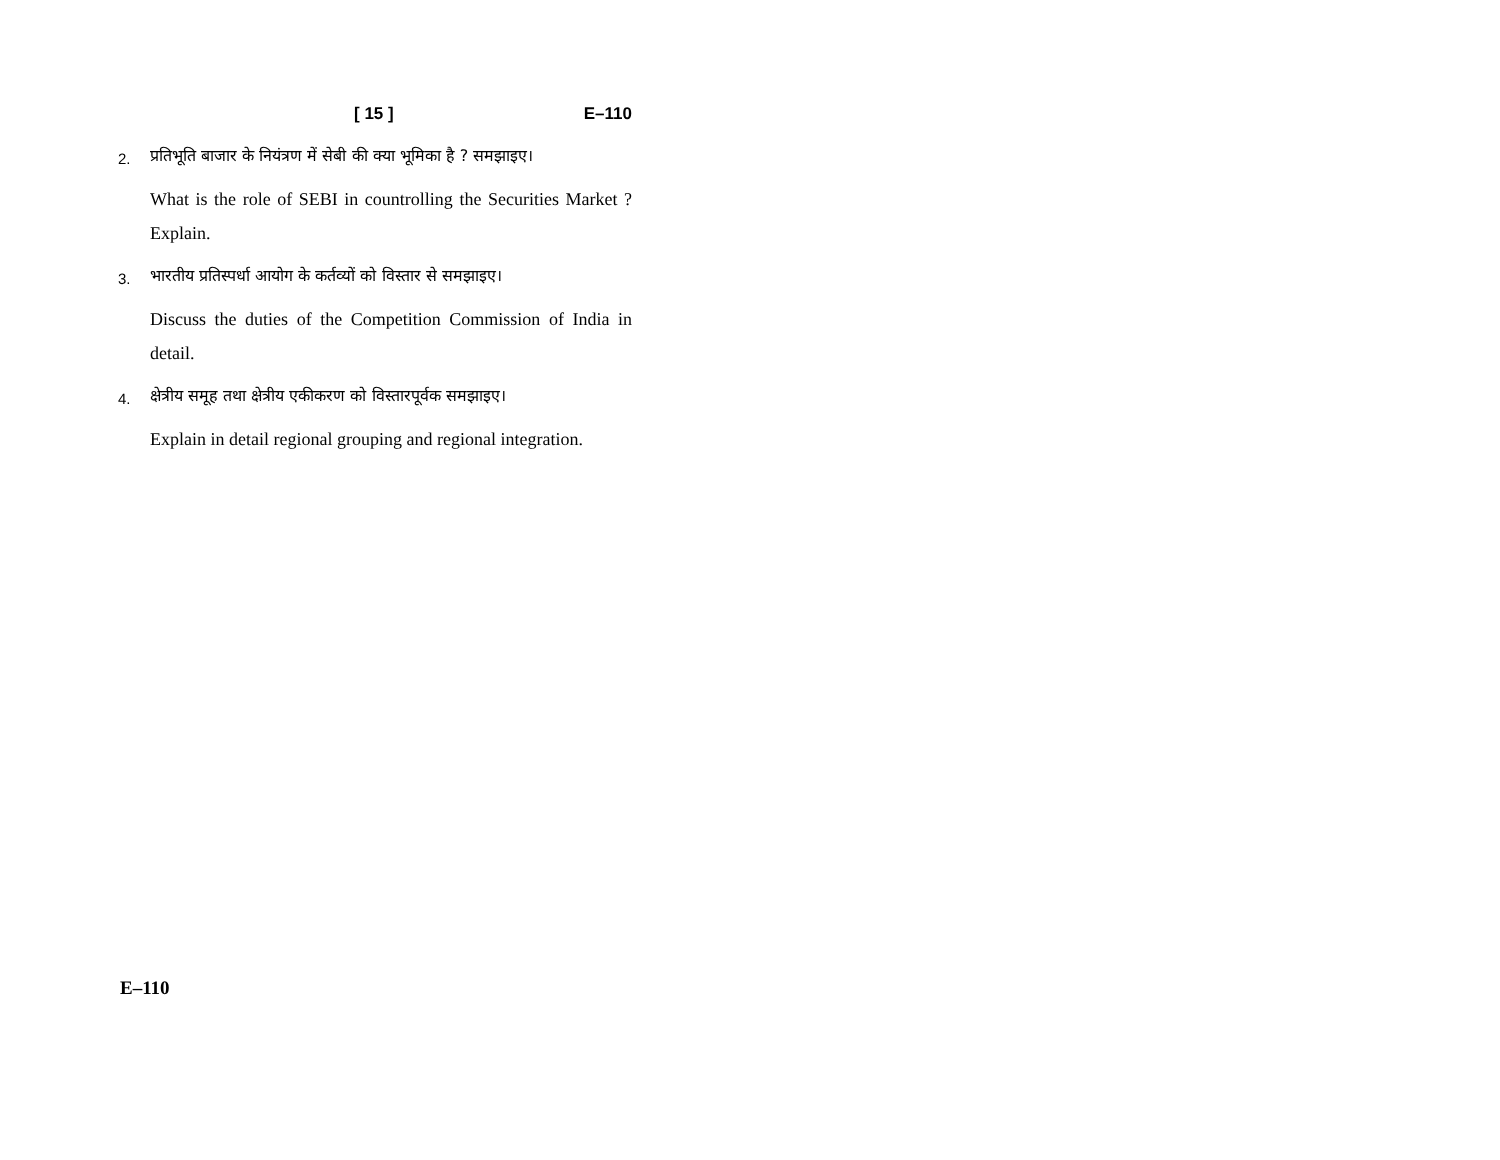[ 15 ] E–110
2.
प्रतिभूति बाजार के नियंत्रण में सेबी की क्या भूमिका है ? समझाइए।
What is the role of SEBI in countrolling the Securities Market ? Explain.
3.
भारतीय प्रतिस्पर्धा आयोग के कर्तव्यों को विस्तार से समझाइए।
Discuss the duties of the Competition Commission of India in detail.
4.
क्षेत्रीय समूह तथा क्षेत्रीय एकीकरण को विस्तारपूर्वक समझाइए।
Explain in detail regional grouping and regional integration.
E–110